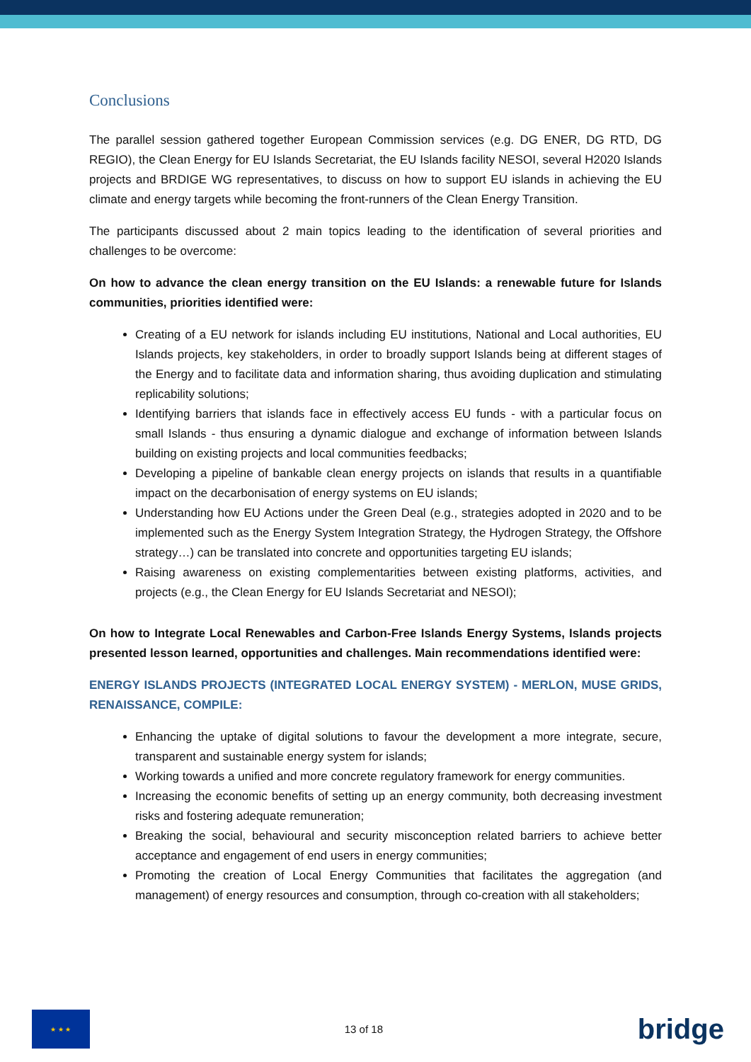Conclusions
The parallel session gathered together European Commission services (e.g. DG ENER, DG RTD, DG REGIO), the Clean Energy for EU Islands Secretariat, the EU Islands facility NESOI, several H2020 Islands projects and BRDIGE WG representatives, to discuss on how to support EU islands in achieving the EU climate and energy targets while becoming the front-runners of the Clean Energy Transition.
The participants discussed about 2 main topics leading to the identification of several priorities and challenges to be overcome:
On how to advance the clean energy transition on the EU Islands: a renewable future for Islands communities, priorities identified were:
Creating of a EU network for islands including EU institutions, National and Local authorities, EU Islands projects, key stakeholders, in order to broadly support Islands being at different stages of the Energy and to facilitate data and information sharing, thus avoiding duplication and stimulating replicability solutions;
Identifying barriers that islands face in effectively access EU funds - with a particular focus on small Islands - thus ensuring a dynamic dialogue and exchange of information between Islands building on existing projects and local communities feedbacks;
Developing a pipeline of bankable clean energy projects on islands that results in a quantifiable impact on the decarbonisation of energy systems on EU islands;
Understanding how EU Actions under the Green Deal (e.g., strategies adopted in 2020 and to be implemented such as the Energy System Integration Strategy, the Hydrogen Strategy, the Offshore strategy…) can be translated into concrete and opportunities targeting EU islands;
Raising awareness on existing complementarities between existing platforms, activities, and projects (e.g., the Clean Energy for EU Islands Secretariat and NESOI);
On how to Integrate Local Renewables and Carbon-Free Islands Energy Systems, Islands projects presented lesson learned, opportunities and challenges. Main recommendations identified were:
ENERGY ISLANDS PROJECTS (INTEGRATED LOCAL ENERGY SYSTEM) - MERLON, MUSE GRIDS, RENAISSANCE, COMPILE:
Enhancing the uptake of digital solutions to favour the development a more integrate, secure, transparent and sustainable energy system for islands;
Working towards a unified and more concrete regulatory framework for energy communities.
Increasing the economic benefits of setting up an energy community, both decreasing investment risks and fostering adequate remuneration;
Breaking the social, behavioural and security misconception related barriers to achieve better acceptance and engagement of end users in energy communities;
Promoting the creation of Local Energy Communities that facilitates the aggregation (and management) of energy resources and consumption, through co-creation with all stakeholders;
★ ★ ★
13 of 18
bridge